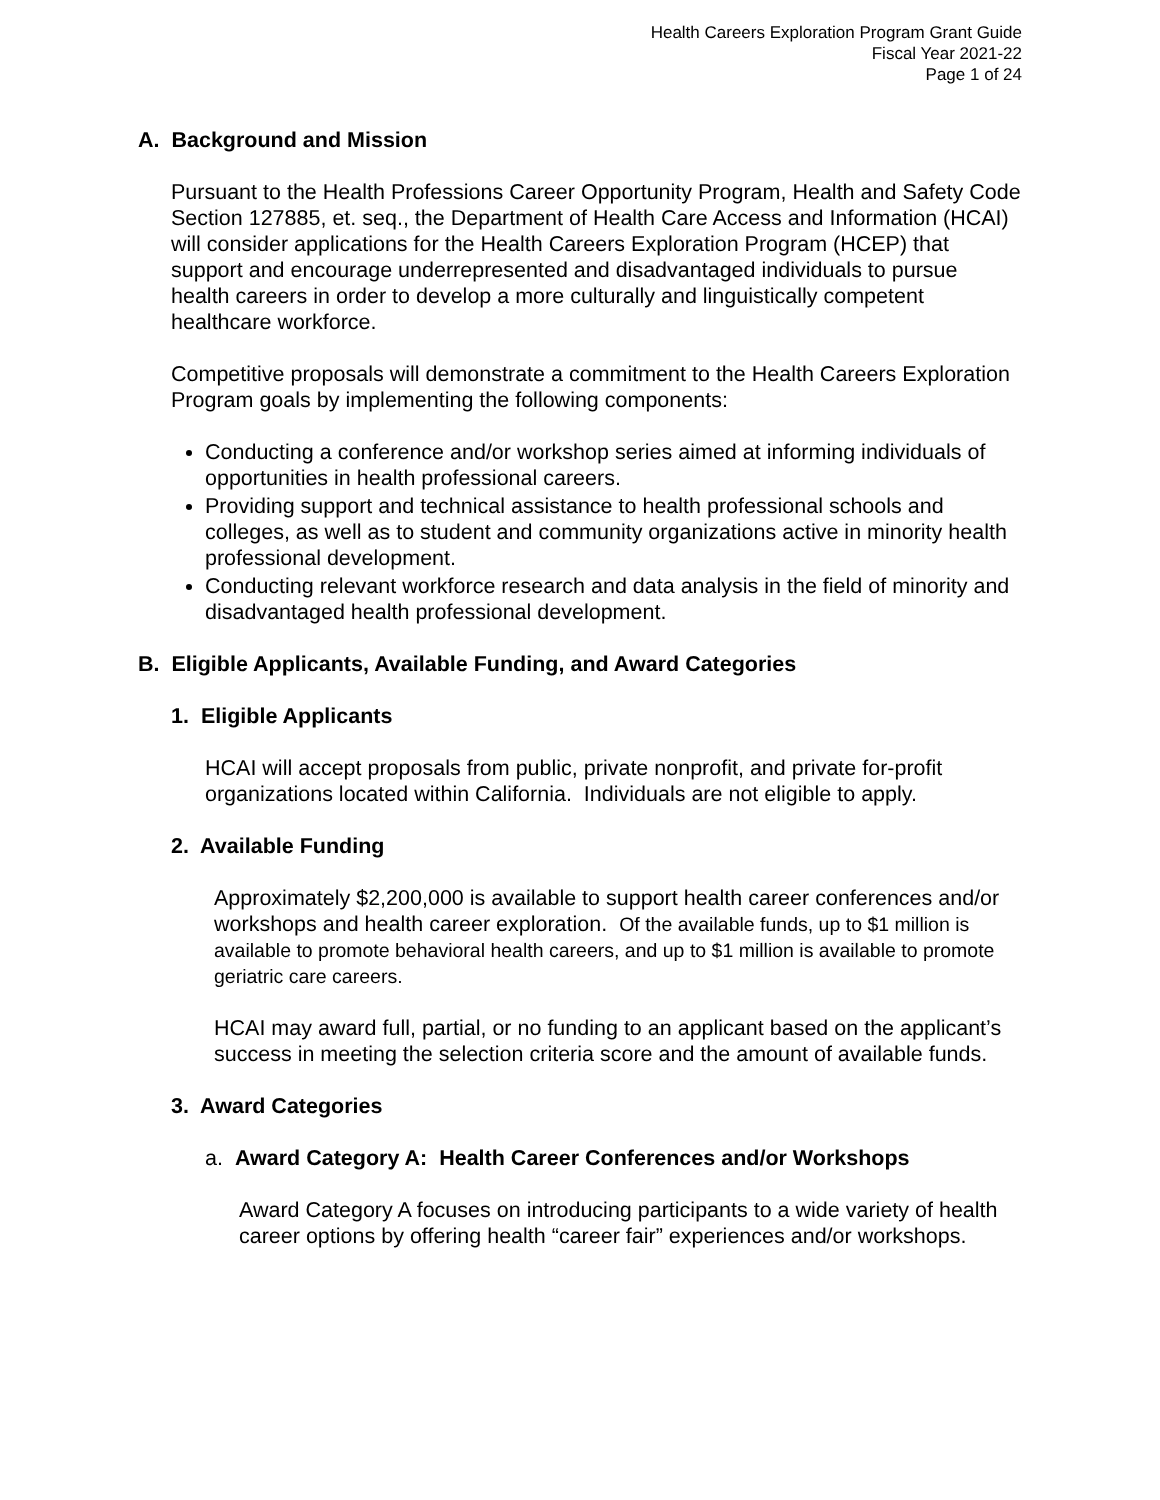Health Careers Exploration Program Grant Guide
Fiscal Year 2021-22
Page 1 of 24
A. Background and Mission
Pursuant to the Health Professions Career Opportunity Program, Health and Safety Code Section 127885, et. seq., the Department of Health Care Access and Information (HCAI) will consider applications for the Health Careers Exploration Program (HCEP) that support and encourage underrepresented and disadvantaged individuals to pursue health careers in order to develop a more culturally and linguistically competent healthcare workforce.
Competitive proposals will demonstrate a commitment to the Health Careers Exploration Program goals by implementing the following components:
Conducting a conference and/or workshop series aimed at informing individuals of opportunities in health professional careers.
Providing support and technical assistance to health professional schools and colleges, as well as to student and community organizations active in minority health professional development.
Conducting relevant workforce research and data analysis in the field of minority and disadvantaged health professional development.
B. Eligible Applicants, Available Funding, and Award Categories
1. Eligible Applicants
HCAI will accept proposals from public, private nonprofit, and private for-profit organizations located within California. Individuals are not eligible to apply.
2. Available Funding
Approximately $2,200,000 is available to support health career conferences and/or workshops and health career exploration. Of the available funds, up to $1 million is available to promote behavioral health careers, and up to $1 million is available to promote geriatric care careers.
HCAI may award full, partial, or no funding to an applicant based on the applicant’s success in meeting the selection criteria score and the amount of available funds.
3. Award Categories
a. Award Category A: Health Career Conferences and/or Workshops
Award Category A focuses on introducing participants to a wide variety of health career options by offering health “career fair” experiences and/or workshops.